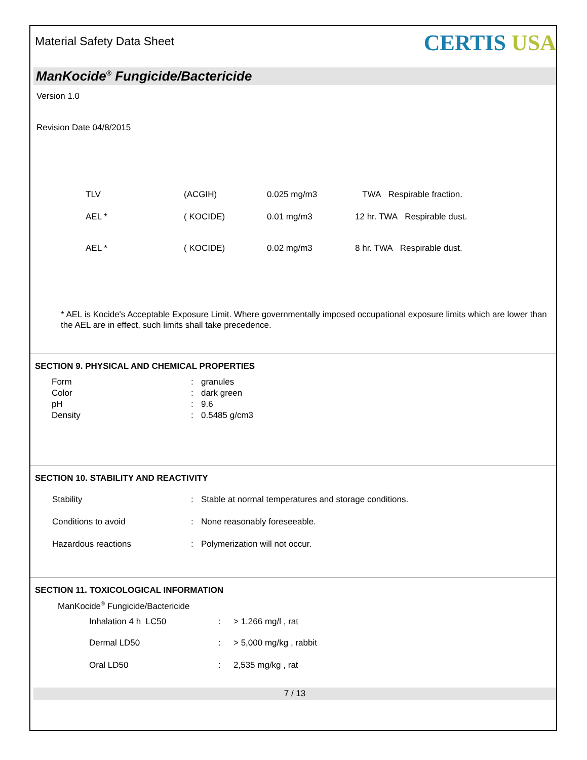Material Safety Data Sheet
CERTIS USA
ManKocide<sup>®</sup> Fungicide/Bactericide
Version 1.0
Revision Date 04/8/2015
| TLV | (ACGIH) | 0.025 mg/m3 | TWA Respirable fraction. |
| AEL * | ( KOCIDE) | 0.01 mg/m3 | 12 hr. TWA Respirable dust. |
| AEL * | ( KOCIDE) | 0.02 mg/m3 | 8 hr. TWA Respirable dust. |
* AEL is Kocide's Acceptable Exposure Limit. Where governmentally imposed occupational exposure limits which are lower than the AEL are in effect, such limits shall take precedence.
SECTION 9. PHYSICAL AND CHEMICAL PROPERTIES
| Form | : | granules |
| Color | : | dark green |
| pH | : | 9.6 |
| Density | : | 0.5485 g/cm3 |
SECTION 10. STABILITY AND REACTIVITY
| Stability | : | Stable at normal temperatures and storage conditions. |
| Conditions to avoid | : | None reasonably foreseeable. |
| Hazardous reactions | : | Polymerization will not occur. |
SECTION 11. TOXICOLOGICAL INFORMATION
ManKocide<sup>®</sup> Fungicide/Bactericide
| Inhalation 4 h LC50 | : | > 1.266 mg/l , rat |
| Dermal LD50 | : | > 5,000 mg/kg , rabbit |
| Oral LD50 | : | 2,535 mg/kg , rat |
7 / 13